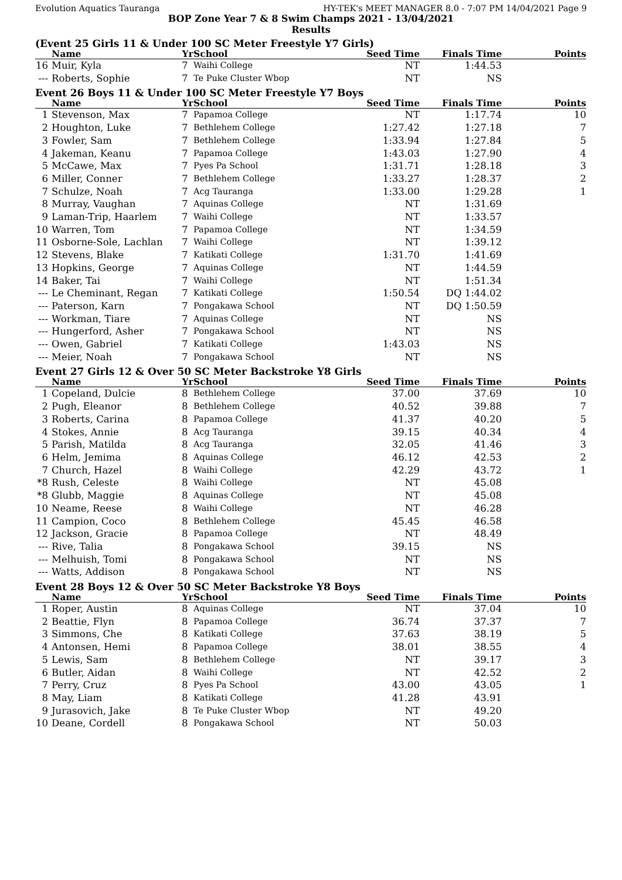Evolution Aquatics Tauranga HY-TEK's MEET MANAGER 8.0 - 7:07 PM 14/04/2021 Page 9
BOP Zone Year 7 & 8 Swim Champs 2021 - 13/04/2021
Results
(Event 25 Girls 11 & Under 100 SC Meter Freestyle Y7 Girls)
| | Name | Yr | School | Seed Time | Finals Time | Points |
| --- | --- | --- | --- | --- | --- | --- |
| 16 | Muir, Kyla | 7 | Waihi College | NT | 1:44.53 | |
| --- | Roberts, Sophie | 7 | Te Puke Cluster Wbop | NT | NS | |
Event 26 Boys 11 & Under 100 SC Meter Freestyle Y7 Boys
| | Name | Yr | School | Seed Time | Finals Time | Points |
| --- | --- | --- | --- | --- | --- | --- |
| 1 | Stevenson, Max | 7 | Papamoa College | NT | 1:17.74 | 10 |
| 2 | Houghton, Luke | 7 | Bethlehem College | 1:27.42 | 1:27.18 | 7 |
| 3 | Fowler, Sam | 7 | Bethlehem College | 1:33.94 | 1:27.84 | 5 |
| 4 | Jakeman, Keanu | 7 | Papamoa College | 1:43.03 | 1:27.90 | 4 |
| 5 | McCawe, Max | 7 | Pyes Pa School | 1:31.71 | 1:28.18 | 3 |
| 6 | Miller, Conner | 7 | Bethlehem College | 1:33.27 | 1:28.37 | 2 |
| 7 | Schulze, Noah | 7 | Acg Tauranga | 1:33.00 | 1:29.28 | 1 |
| 8 | Murray, Vaughan | 7 | Aquinas College | NT | 1:31.69 | |
| 9 | Laman-Trip, Haarlem | 7 | Waihi College | NT | 1:33.57 | |
| 10 | Warren, Tom | 7 | Papamoa College | NT | 1:34.59 | |
| 11 | Osborne-Sole, Lachlan | 7 | Waihi College | NT | 1:39.12 | |
| 12 | Stevens, Blake | 7 | Katikati College | 1:31.70 | 1:41.69 | |
| 13 | Hopkins, George | 7 | Aquinas College | NT | 1:44.59 | |
| 14 | Baker, Tai | 7 | Waihi College | NT | 1:51.34 | |
| --- | Le Cheminant, Regan | 7 | Katikati College | 1:50.54 | DQ 1:44.02 | |
| --- | Paterson, Karn | 7 | Pongakawa School | NT | DQ 1:50.59 | |
| --- | Workman, Tiare | 7 | Aquinas College | NT | NS | |
| --- | Hungerford, Asher | 7 | Pongakawa School | NT | NS | |
| --- | Owen, Gabriel | 7 | Katikati College | 1:43.03 | NS | |
| --- | Meier, Noah | 7 | Pongakawa School | NT | NS | |
Event 27 Girls 12 & Over 50 SC Meter Backstroke Y8 Girls
| | Name | Yr | School | Seed Time | Finals Time | Points |
| --- | --- | --- | --- | --- | --- | --- |
| 1 | Copeland, Dulcie | 8 | Bethlehem College | 37.00 | 37.69 | 10 |
| 2 | Pugh, Eleanor | 8 | Bethlehem College | 40.52 | 39.88 | 7 |
| 3 | Roberts, Carina | 8 | Papamoa College | 41.37 | 40.20 | 5 |
| 4 | Stokes, Annie | 8 | Acg Tauranga | 39.15 | 40.34 | 4 |
| 5 | Parish, Matilda | 8 | Acg Tauranga | 32.05 | 41.46 | 3 |
| 6 | Helm, Jemima | 8 | Aquinas College | 46.12 | 42.53 | 2 |
| 7 | Church, Hazel | 8 | Waihi College | 42.29 | 43.72 | 1 |
| *8 | Rush, Celeste | 8 | Waihi College | NT | 45.08 | |
| *8 | Glubb, Maggie | 8 | Aquinas College | NT | 45.08 | |
| 10 | Neame, Reese | 8 | Waihi College | NT | 46.28 | |
| 11 | Campion, Coco | 8 | Bethlehem College | 45.45 | 46.58 | |
| 12 | Jackson, Gracie | 8 | Papamoa College | NT | 48.49 | |
| --- | Rive, Talia | 8 | Pongakawa School | 39.15 | NS | |
| --- | Melhuish, Tomi | 8 | Pongakawa School | NT | NS | |
| --- | Watts, Addison | 8 | Pongakawa School | NT | NS | |
Event 28 Boys 12 & Over 50 SC Meter Backstroke Y8 Boys
| | Name | Yr | School | Seed Time | Finals Time | Points |
| --- | --- | --- | --- | --- | --- | --- |
| 1 | Roper, Austin | 8 | Aquinas College | NT | 37.04 | 10 |
| 2 | Beattie, Flyn | 8 | Papamoa College | 36.74 | 37.37 | 7 |
| 3 | Simmons, Che | 8 | Katikati College | 37.63 | 38.19 | 5 |
| 4 | Antonsen, Hemi | 8 | Papamoa College | 38.01 | 38.55 | 4 |
| 5 | Lewis, Sam | 8 | Bethlehem College | NT | 39.17 | 3 |
| 6 | Butler, Aidan | 8 | Waihi College | NT | 42.52 | 2 |
| 7 | Perry, Cruz | 8 | Pyes Pa School | 43.00 | 43.05 | 1 |
| 8 | May, Liam | 8 | Katikati College | 41.28 | 43.91 | |
| 9 | Jurasovich, Jake | 8 | Te Puke Cluster Wbop | NT | 49.20 | |
| 10 | Deane, Cordell | 8 | Pongakawa School | NT | 50.03 | |